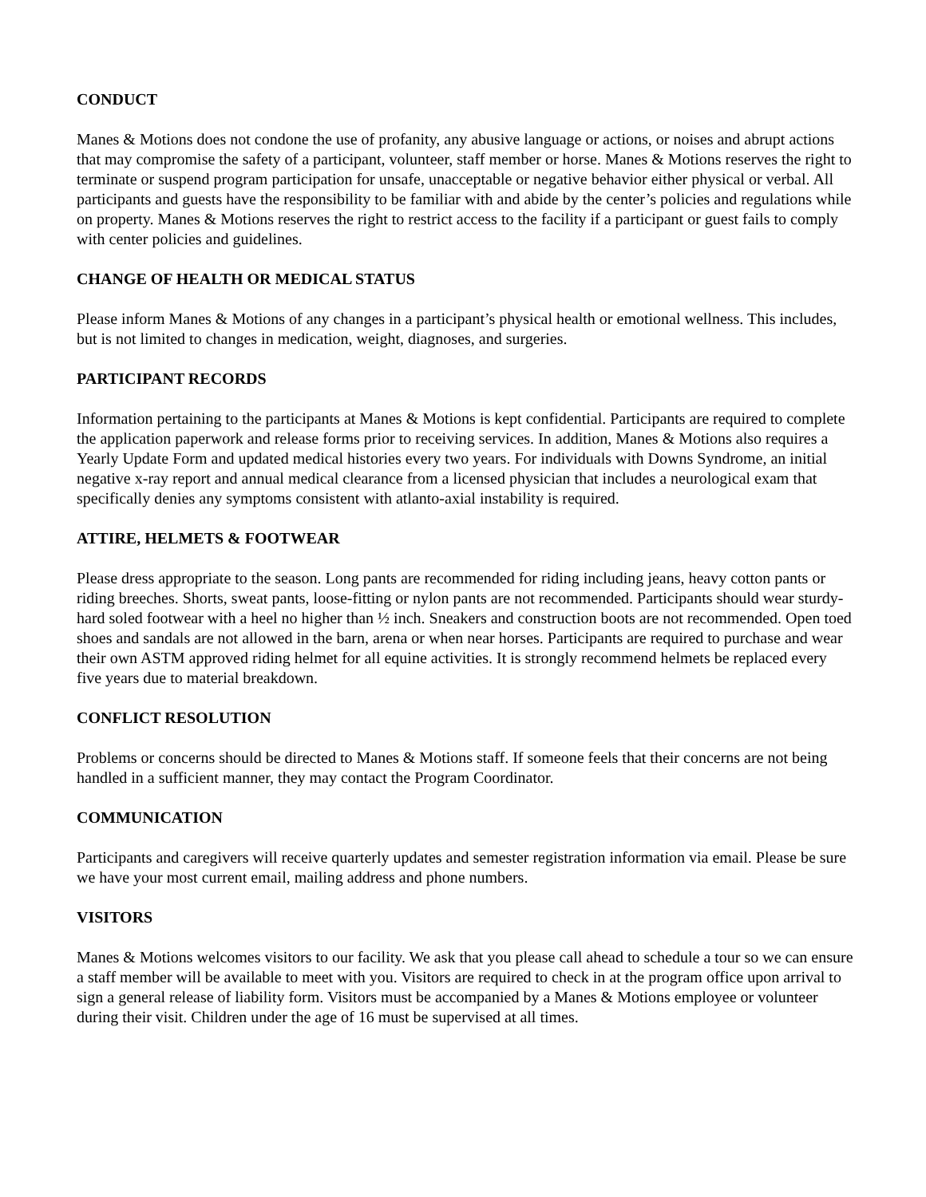CONDUCT
Manes & Motions does not condone the use of profanity, any abusive language or actions, or noises and abrupt actions that may compromise the safety of a participant, volunteer, staff member or horse. Manes & Motions reserves the right to terminate or suspend program participation for unsafe, unacceptable or negative behavior either physical or verbal. All participants and guests have the responsibility to be familiar with and abide by the center’s policies and regulations while on property. Manes & Motions reserves the right to restrict access to the facility if a participant or guest fails to comply with center policies and guidelines.
CHANGE OF HEALTH OR MEDICAL STATUS
Please inform Manes & Motions of any changes in a participant’s physical health or emotional wellness. This includes, but is not limited to changes in medication, weight, diagnoses, and surgeries.
PARTICIPANT RECORDS
Information pertaining to the participants at Manes & Motions is kept confidential. Participants are required to complete the application paperwork and release forms prior to receiving services. In addition, Manes & Motions also requires a Yearly Update Form and updated medical histories every two years. For individuals with Downs Syndrome, an initial negative x-ray report and annual medical clearance from a licensed physician that includes a neurological exam that specifically denies any symptoms consistent with atlanto-axial instability is required.
ATTIRE, HELMETS & FOOTWEAR
Please dress appropriate to the season. Long pants are recommended for riding including jeans, heavy cotton pants or riding breeches. Shorts, sweat pants, loose-fitting or nylon pants are not recommended. Participants should wear sturdy-hard soled footwear with a heel no higher than ½ inch. Sneakers and construction boots are not recommended. Open toed shoes and sandals are not allowed in the barn, arena or when near horses. Participants are required to purchase and wear their own ASTM approved riding helmet for all equine activities. It is strongly recommend helmets be replaced every five years due to material breakdown.
CONFLICT RESOLUTION
Problems or concerns should be directed to Manes & Motions staff. If someone feels that their concerns are not being handled in a sufficient manner, they may contact the Program Coordinator.
COMMUNICATION
Participants and caregivers will receive quarterly updates and semester registration information via email. Please be sure we have your most current email, mailing address and phone numbers.
VISITORS
Manes & Motions welcomes visitors to our facility. We ask that you please call ahead to schedule a tour so we can ensure a staff member will be available to meet with you. Visitors are required to check in at the program office upon arrival to sign a general release of liability form. Visitors must be accompanied by a Manes & Motions employee or volunteer during their visit. Children under the age of 16 must be supervised at all times.